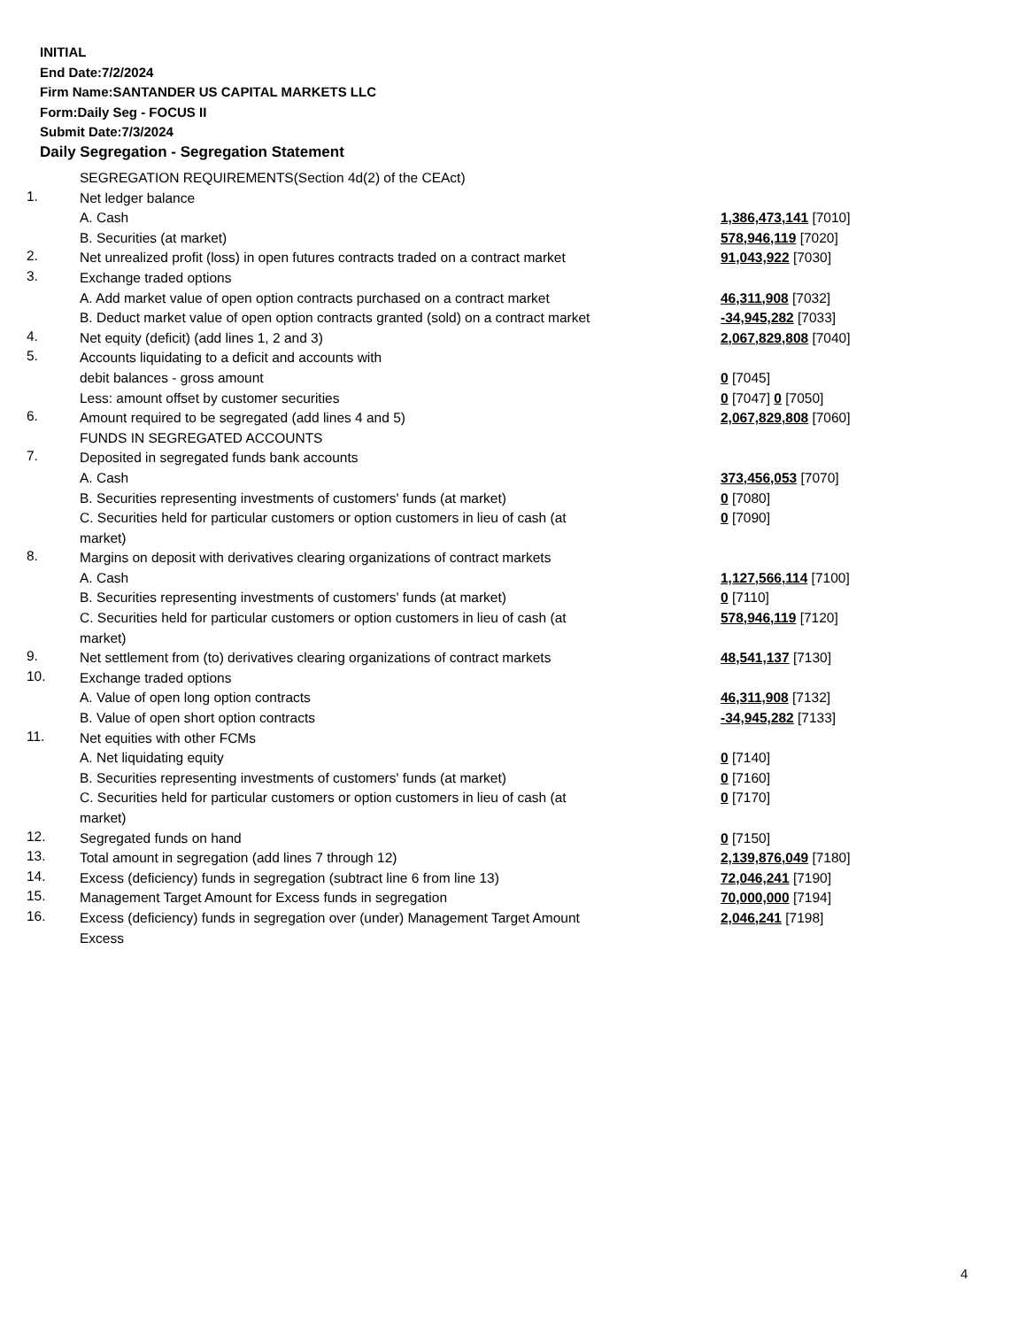INITIAL
End Date:7/2/2024
Firm Name:SANTANDER US CAPITAL MARKETS LLC
Form:Daily Seg - FOCUS II
Submit Date:7/3/2024
Daily Segregation - Segregation Statement
| | SEGREGATION REQUIREMENTS(Section 4d(2) of the CEAct) | |
| 1. | Net ledger balance | |
| | A. Cash | 1,386,473,141 [7010] |
| | B. Securities (at market) | 578,946,119 [7020] |
| 2. | Net unrealized profit (loss) in open futures contracts traded on a contract market | 91,043,922 [7030] |
| 3. | Exchange traded options | |
| | A. Add market value of open option contracts purchased on a contract market | 46,311,908 [7032] |
| | B. Deduct market value of open option contracts granted (sold) on a contract market | -34,945,282 [7033] |
| 4. | Net equity (deficit) (add lines 1, 2 and 3) | 2,067,829,808 [7040] |
| 5. | Accounts liquidating to a deficit and accounts with | |
| | debit balances - gross amount | 0 [7045] |
| | Less: amount offset by customer securities | 0 [7047] 0 [7050] |
| 6. | Amount required to be segregated (add lines 4 and 5) | 2,067,829,808 [7060] |
| | FUNDS IN SEGREGATED ACCOUNTS | |
| 7. | Deposited in segregated funds bank accounts | |
| | A. Cash | 373,456,053 [7070] |
| | B. Securities representing investments of customers' funds (at market) | 0 [7080] |
| | C. Securities held for particular customers or option customers in lieu of cash (at market) | 0 [7090] |
| 8. | Margins on deposit with derivatives clearing organizations of contract markets | |
| | A. Cash | 1,127,566,114 [7100] |
| | B. Securities representing investments of customers' funds (at market) | 0 [7110] |
| | C. Securities held for particular customers or option customers in lieu of cash (at market) | 578,946,119 [7120] |
| 9. | Net settlement from (to) derivatives clearing organizations of contract markets | 48,541,137 [7130] |
| 10. | Exchange traded options | |
| | A. Value of open long option contracts | 46,311,908 [7132] |
| | B. Value of open short option contracts | -34,945,282 [7133] |
| 11. | Net equities with other FCMs | |
| | A. Net liquidating equity | 0 [7140] |
| | B. Securities representing investments of customers' funds (at market) | 0 [7160] |
| | C. Securities held for particular customers or option customers in lieu of cash (at market) | 0 [7170] |
| 12. | Segregated funds on hand | 0 [7150] |
| 13. | Total amount in segregation (add lines 7 through 12) | 2,139,876,049 [7180] |
| 14. | Excess (deficiency) funds in segregation (subtract line 6 from line 13) | 72,046,241 [7190] |
| 15. | Management Target Amount for Excess funds in segregation | 70,000,000 [7194] |
| 16. | Excess (deficiency) funds in segregation over (under) Management Target Amount Excess | 2,046,241 [7198] |
4